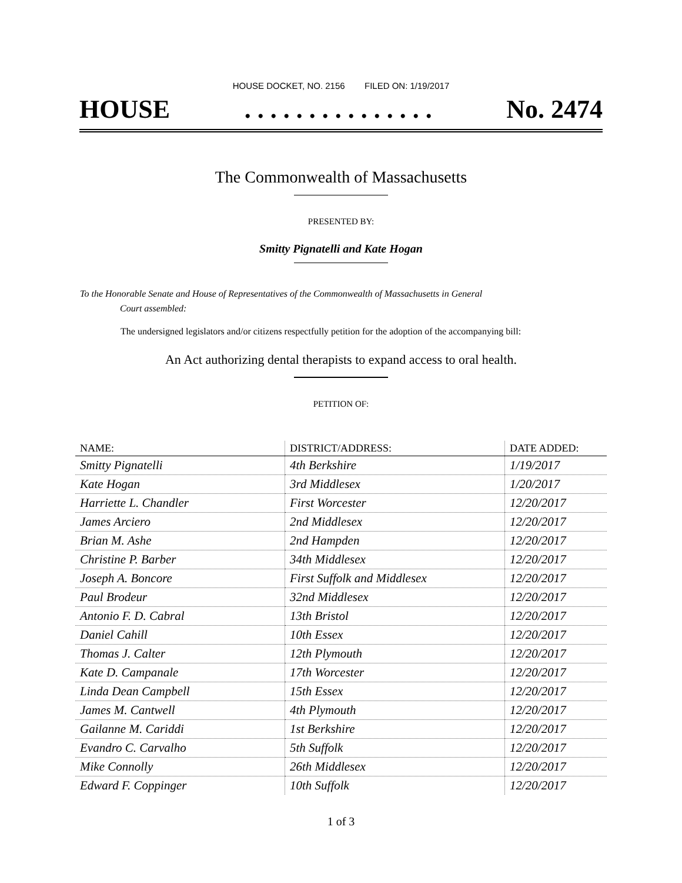HOUSE DOCKET, NO. 2156 FILED ON: 1/19/2017
HOUSE. . . . . . . . . . . . . . . No. 2474
The Commonwealth of Massachusetts
PRESENTED BY:
Smitty Pignatelli and Kate Hogan
To the Honorable Senate and House of Representatives of the Commonwealth of Massachusetts in General
Court assembled:
The undersigned legislators and/or citizens respectfully petition for the adoption of the accompanying bill:
An Act authorizing dental therapists to expand access to oral health.
PETITION OF:
| NAME: | DISTRICT/ADDRESS: | DATE ADDED: |
| --- | --- | --- |
| Smitty Pignatelli | 4th Berkshire | 1/19/2017 |
| Kate Hogan | 3rd Middlesex | 1/20/2017 |
| Harriette L. Chandler | First Worcester | 12/20/2017 |
| James Arciero | 2nd Middlesex | 12/20/2017 |
| Brian M. Ashe | 2nd Hampden | 12/20/2017 |
| Christine P. Barber | 34th Middlesex | 12/20/2017 |
| Joseph A. Boncore | First Suffolk and Middlesex | 12/20/2017 |
| Paul Brodeur | 32nd Middlesex | 12/20/2017 |
| Antonio F. D. Cabral | 13th Bristol | 12/20/2017 |
| Daniel Cahill | 10th Essex | 12/20/2017 |
| Thomas J. Calter | 12th Plymouth | 12/20/2017 |
| Kate D. Campanale | 17th Worcester | 12/20/2017 |
| Linda Dean Campbell | 15th Essex | 12/20/2017 |
| James M. Cantwell | 4th Plymouth | 12/20/2017 |
| Gailanne M. Cariddi | 1st Berkshire | 12/20/2017 |
| Evandro C. Carvalho | 5th Suffolk | 12/20/2017 |
| Mike Connolly | 26th Middlesex | 12/20/2017 |
| Edward F. Coppinger | 10th Suffolk | 12/20/2017 |
1 of 3